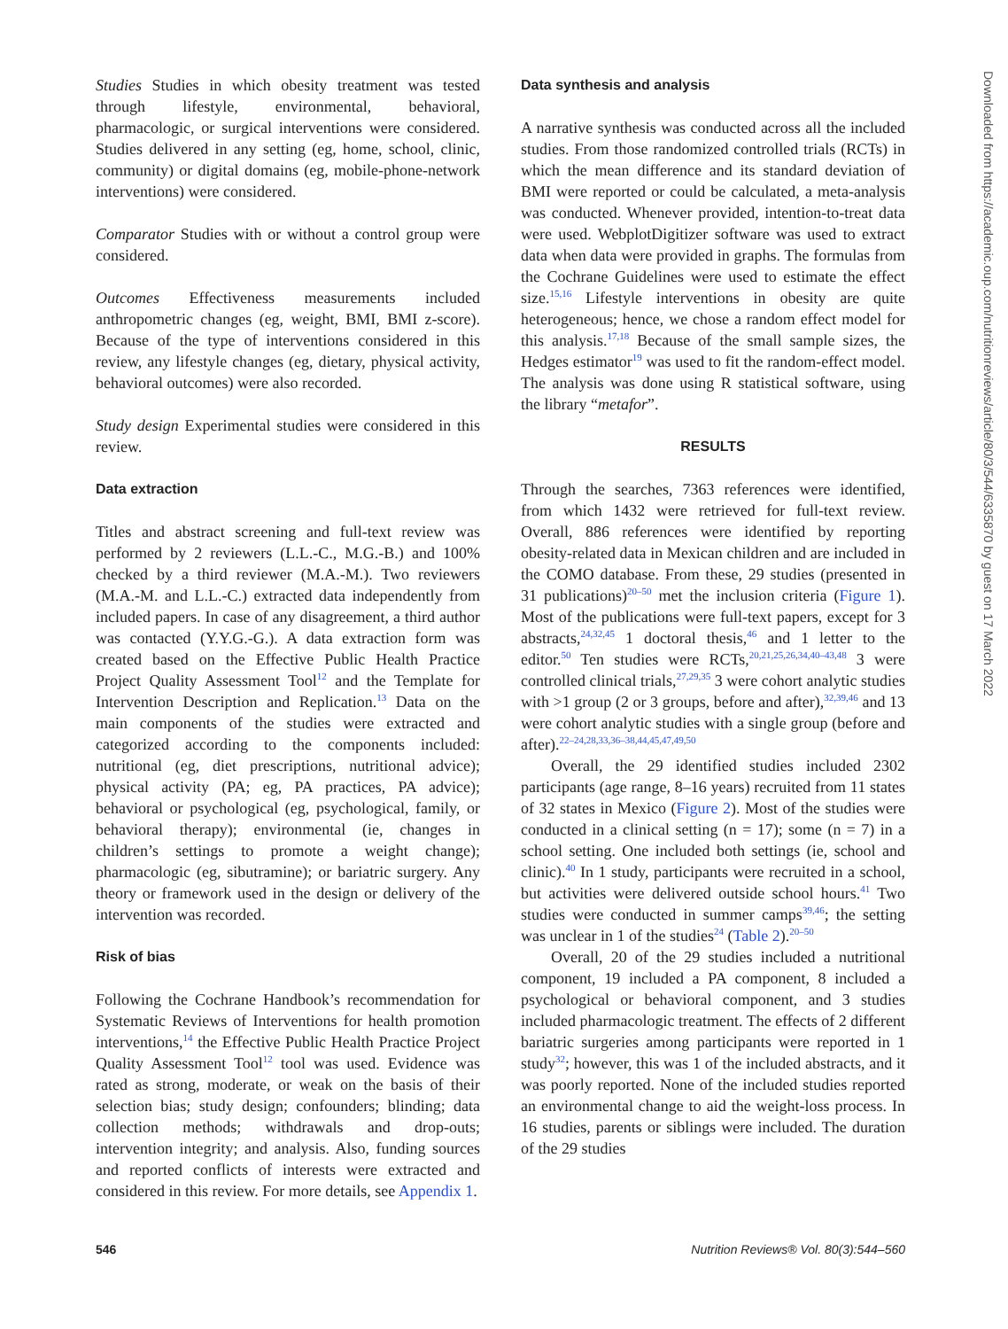Studies Studies in which obesity treatment was tested through lifestyle, environmental, behavioral, pharmacologic, or surgical interventions were considered. Studies delivered in any setting (eg, home, school, clinic, community) or digital domains (eg, mobile-phone-network interventions) were considered.
Comparator Studies with or without a control group were considered.
Outcomes Effectiveness measurements included anthropometric changes (eg, weight, BMI, BMI z-score). Because of the type of interventions considered in this review, any lifestyle changes (eg, dietary, physical activity, behavioral outcomes) were also recorded.
Study design Experimental studies were considered in this review.
Data extraction
Titles and abstract screening and full-text review was performed by 2 reviewers (L.L.-C., M.G.-B.) and 100% checked by a third reviewer (M.A.-M.). Two reviewers (M.A.-M. and L.L.-C.) extracted data independently from included papers. In case of any disagreement, a third author was contacted (Y.Y.G.-G.). A data extraction form was created based on the Effective Public Health Practice Project Quality Assessment Tool<sup>12</sup> and the Template for Intervention Description and Replication.<sup>13</sup> Data on the main components of the studies were extracted and categorized according to the components included: nutritional (eg, diet prescriptions, nutritional advice); physical activity (PA; eg, PA practices, PA advice); behavioral or psychological (eg, psychological, family, or behavioral therapy); environmental (ie, changes in children’s settings to promote a weight change); pharmacologic (eg, sibutramine); or bariatric surgery. Any theory or framework used in the design or delivery of the intervention was recorded.
Risk of bias
Following the Cochrane Handbook’s recommendation for Systematic Reviews of Interventions for health promotion interventions,<sup>14</sup> the Effective Public Health Practice Project Quality Assessment Tool<sup>12</sup> tool was used. Evidence was rated as strong, moderate, or weak on the basis of their selection bias; study design; confounders; blinding; data collection methods; withdrawals and drop-outs; intervention integrity; and analysis. Also, funding sources and reported conflicts of interests were extracted and considered in this review. For more details, see Appendix 1.
Data synthesis and analysis
A narrative synthesis was conducted across all the included studies. From those randomized controlled trials (RCTs) in which the mean difference and its standard deviation of BMI were reported or could be calculated, a meta-analysis was conducted. Whenever provided, intention-to-treat data were used. WebplotDigitizer software was used to extract data when data were provided in graphs. The formulas from the Cochrane Guidelines were used to estimate the effect size.<sup>15,16</sup> Lifestyle interventions in obesity are quite heterogeneous; hence, we chose a random effect model for this analysis.<sup>17,18</sup> Because of the small sample sizes, the Hedges estimator<sup>19</sup> was used to fit the random-effect model. The analysis was done using R statistical software, using the library “metafor”.
RESULTS
Through the searches, 7363 references were identified, from which 1432 were retrieved for full-text review. Overall, 886 references were identified by reporting obesity-related data in Mexican children and are included in the COMO database. From these, 29 studies (presented in 31 publications)<sup>20–50</sup> met the inclusion criteria (Figure 1). Most of the publications were full-text papers, except for 3 abstracts,<sup>24,32,45</sup> 1 doctoral thesis,<sup>46</sup> and 1 letter to the editor.<sup>50</sup> Ten studies were RCTs,<sup>20,21,25,26,34,40–43,48</sup> 3 were controlled clinical trials,<sup>27,29,35</sup> 3 were cohort analytic studies with >1 group (2 or 3 groups, before and after),<sup>32,39,46</sup> and 13 were cohort analytic studies with a single group (before and after).<sup>22–24,28,33,36–38,44,45,47,49,50</sup>
Overall, the 29 identified studies included 2302 participants (age range, 8–16 years) recruited from 11 states of 32 states in Mexico (Figure 2). Most of the studies were conducted in a clinical setting (n = 17); some (n = 7) in a school setting. One included both settings (ie, school and clinic).<sup>40</sup> In 1 study, participants were recruited in a school, but activities were delivered outside school hours.<sup>41</sup> Two studies were conducted in summer camps<sup>39,46</sup>; the setting was unclear in 1 of the studies<sup>24</sup> (Table 2).<sup>20–50</sup>
Overall, 20 of the 29 studies included a nutritional component, 19 included a PA component, 8 included a psychological or behavioral component, and 3 studies included pharmacologic treatment. The effects of 2 different bariatric surgeries among participants were reported in 1 study<sup>32</sup>; however, this was 1 of the included abstracts, and it was poorly reported. None of the included studies reported an environmental change to aid the weight-loss process. In 16 studies, parents or siblings were included. The duration of the 29 studies
546 Nutrition Reviews® Vol. 80(3):544–560
Downloaded from https://academic.oup.com/nutritionreviews/article/80/3/544/6335870 by guest on 17 March 2022